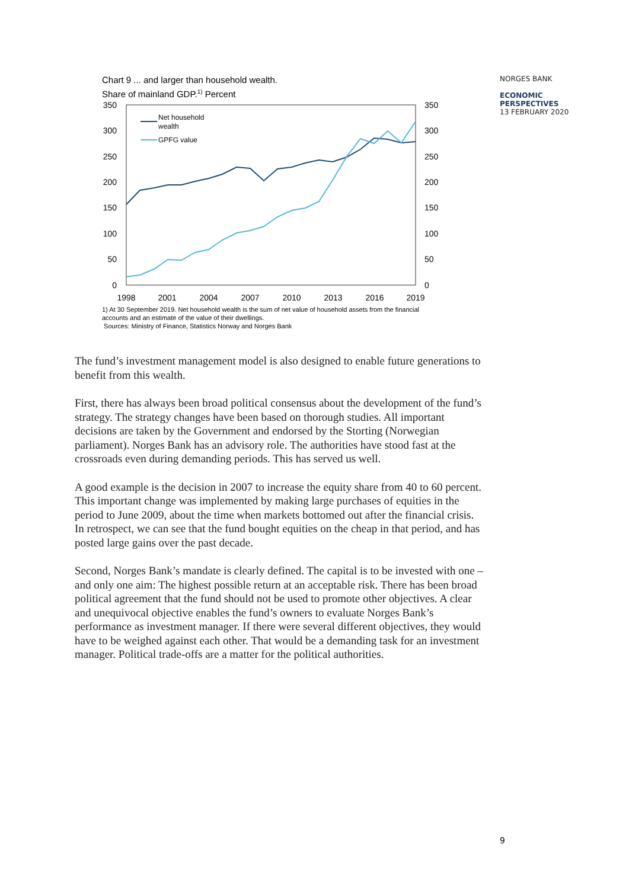NORGES BANK
ECONOMIC
PERSPECTIVES
13 FEBRUARY 2020
Chart 9 ... and larger than household wealth.
Share of mainland GDP.<sup>1)</sup> Percent
350
300
250
200
150
100
50
0
350
300
250
200
150
100
50
0
1998
2001
2004
2007
2010
2013
2016
2019
Net household
wealth
GPFG value
1) At 30 September 2019. Net household wealth is the sum of net value of household assets from the financial accounts and an estimate of the value of their dwellings.
Sources: Ministry of Finance, Statistics Norway and Norges Bank
The fund’s investment management model is also designed to enable future generations to benefit from this wealth.
First, there has always been broad political consensus about the development of the fund’s strategy. The strategy changes have been based on thorough studies. All important decisions are taken by the Government and endorsed by the Storting (Norwegian parliament). Norges Bank has an advisory role. The authorities have stood fast at the crossroads even during demanding periods. This has served us well.
A good example is the decision in 2007 to increase the equity share from 40 to 60 percent. This important change was implemented by making large purchases of equities in the period to June 2009, about the time when markets bottomed out after the financial crisis. In retrospect, we can see that the fund bought equities on the cheap in that period, and has posted large gains over the past decade.
Second, Norges Bank’s mandate is clearly defined. The capital is to be invested with one – and only one aim: The highest possible return at an acceptable risk. There has been broad political agreement that the fund should not be used to promote other objectives. A clear and unequivocal objective enables the fund’s owners to evaluate Norges Bank’s performance as investment manager. If there were several different objectives, they would have to be weighed against each other. That would be a demanding task for an investment manager. Political trade-offs are a matter for the political authorities.
9